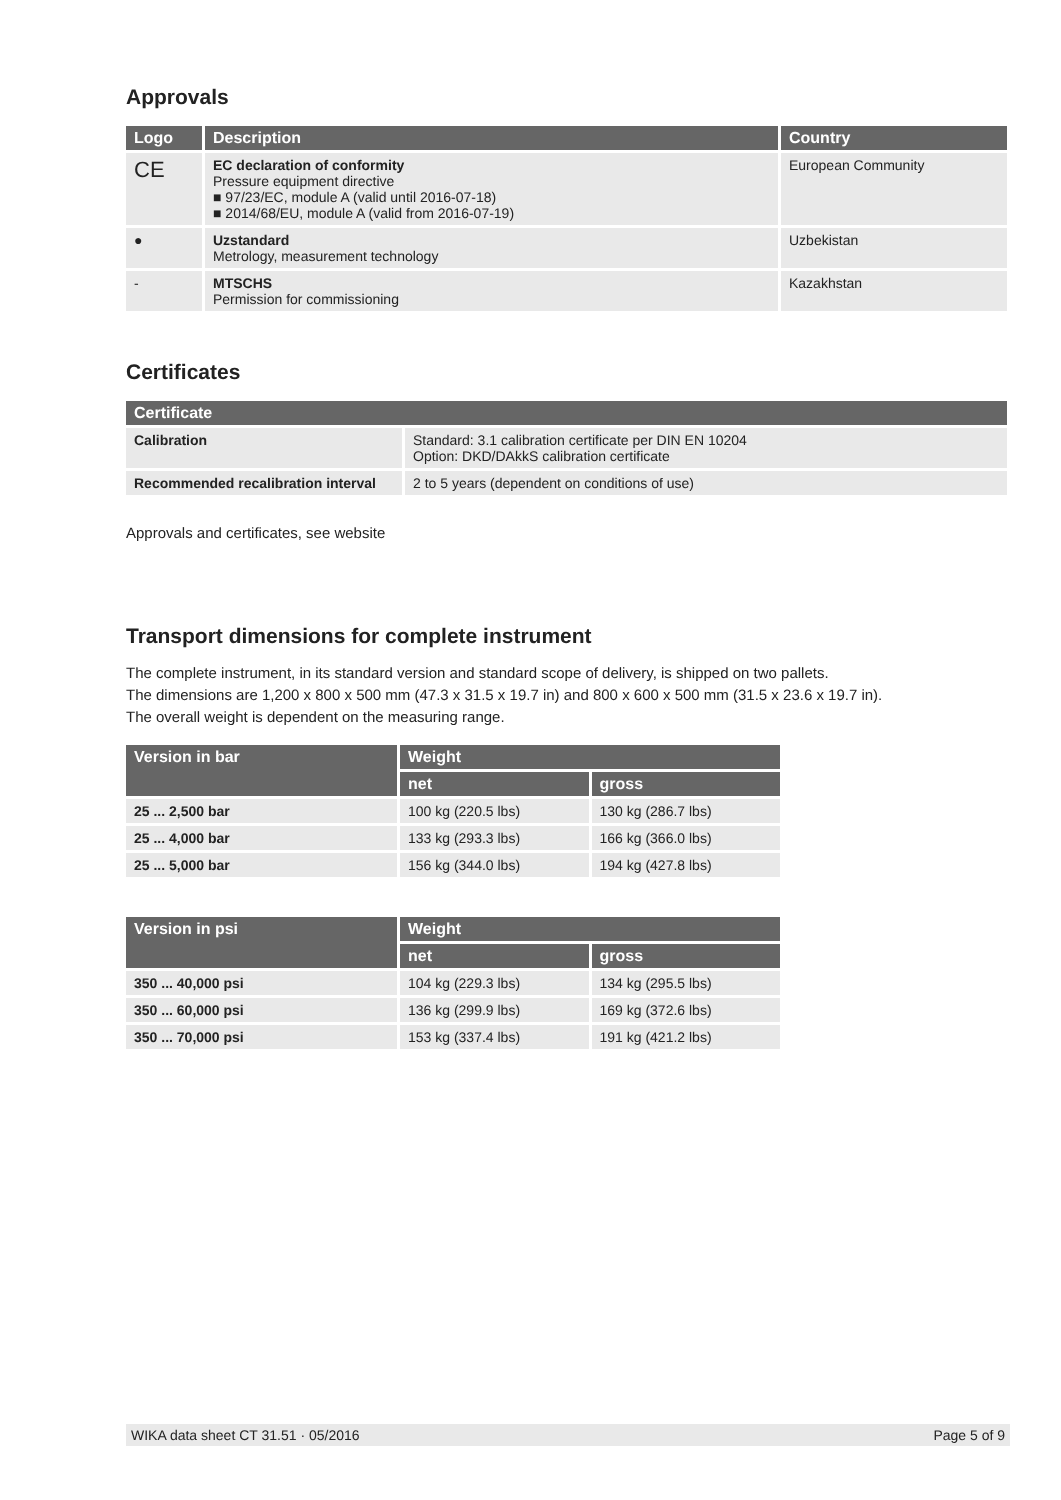Approvals
| Logo | Description | Country |
| --- | --- | --- |
| CE | EC declaration of conformity Pressure equipment directive ■ 97/23/EC, module A (valid until 2016-07-18) ■ 2014/68/EU, module A (valid from 2016-07-19) | European Community |
| ● | Uzstandard Metrology, measurement technology | Uzbekistan |
| - | MTSCHS Permission for commissioning | Kazakhstan |
Certificates
| Certificate | |
| --- | --- |
| Calibration | Standard: 3.1 calibration certificate per DIN EN 10204 Option: DKD/DAkkS calibration certificate |
| Recommended recalibration interval | 2 to 5 years (dependent on conditions of use) |
Approvals and certificates, see website
Transport dimensions for complete instrument
The complete instrument, in its standard version and standard scope of delivery, is shipped on two pallets.
The dimensions are 1,200 x 800 x 500 mm (47.3 x 31.5 x 19.7 in) and 800 x 600 x 500 mm (31.5 x 23.6 x 19.7 in).
The overall weight is dependent on the measuring range.
| Version in bar | Weight | |
| --- | --- | --- |
| | net | gross |
| 25 ... 2,500 bar | 100 kg (220.5 lbs) | 130 kg (286.7 lbs) |
| 25 ... 4,000 bar | 133 kg (293.3 lbs) | 166 kg (366.0 lbs) |
| 25 ... 5,000 bar | 156 kg (344.0 lbs) | 194 kg (427.8 lbs) |
| Version in psi | Weight | |
| --- | --- | --- |
| | net | gross |
| 350 ... 40,000 psi | 104 kg (229.3 lbs) | 134 kg (295.5 lbs) |
| 350 ... 60,000 psi | 136 kg (299.9 lbs) | 169 kg (372.6 lbs) |
| 350 ... 70,000 psi | 153 kg (337.4 lbs) | 191 kg (421.2 lbs) |
WIKA data sheet CT 31.51 · 05/2016 Page 5 of 9